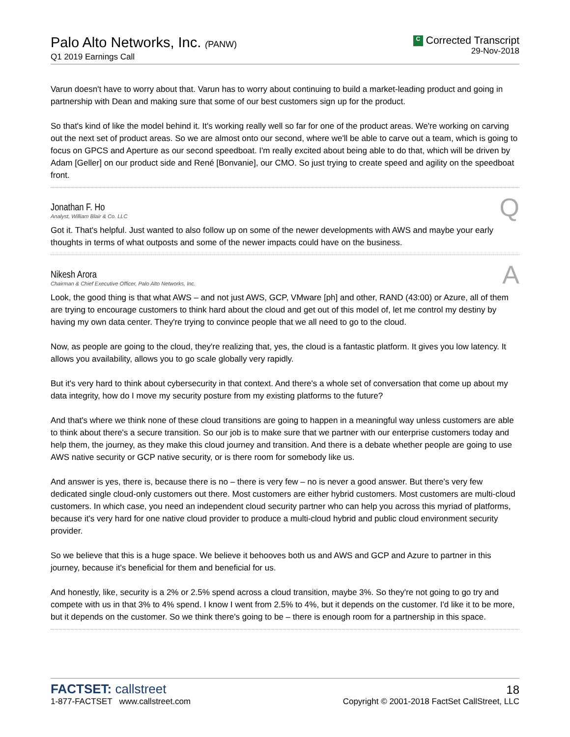Palo Alto Networks, Inc. (PANW)
Q1 2019 Earnings Call
C Corrected Transcript
29-Nov-2018
Varun doesn't have to worry about that. Varun has to worry about continuing to build a market-leading product and going in partnership with Dean and making sure that some of our best customers sign up for the product.
So that's kind of like the model behind it. It's working really well so far for one of the product areas. We're working on carving out the next set of product areas. So we are almost onto our second, where we'll be able to carve out a team, which is going to focus on GPCS and Aperture as our second speedboat. I'm really excited about being able to do that, which will be driven by Adam [Geller] on our product side and René [Bonvanie], our CMO. So just trying to create speed and agility on the speedboat front.
Jonathan F. Ho
Analyst, William Blair & Co. LLC
Q
Got it. That's helpful. Just wanted to also follow up on some of the newer developments with AWS and maybe your early thoughts in terms of what outposts and some of the newer impacts could have on the business.
Nikesh Arora
Chairman & Chief Executive Officer, Palo Alto Networks, Inc.
A
Look, the good thing is that what AWS – and not just AWS, GCP, VMware [ph] and other, RAND (43:00) or Azure, all of them are trying to encourage customers to think hard about the cloud and get out of this model of, let me control my destiny by having my own data center. They're trying to convince people that we all need to go to the cloud.
Now, as people are going to the cloud, they're realizing that, yes, the cloud is a fantastic platform. It gives you low latency. It allows you availability, allows you to go scale globally very rapidly.
But it's very hard to think about cybersecurity in that context. And there's a whole set of conversation that come up about my data integrity, how do I move my security posture from my existing platforms to the future?
And that's where we think none of these cloud transitions are going to happen in a meaningful way unless customers are able to think about there's a secure transition. So our job is to make sure that we partner with our enterprise customers today and help them, the journey, as they make this cloud journey and transition. And there is a debate whether people are going to use AWS native security or GCP native security, or is there room for somebody like us.
And answer is yes, there is, because there is no – there is very few – no is never a good answer. But there's very few dedicated single cloud-only customers out there. Most customers are either hybrid customers. Most customers are multi-cloud customers. In which case, you need an independent cloud security partner who can help you across this myriad of platforms, because it's very hard for one native cloud provider to produce a multi-cloud hybrid and public cloud environment security provider.
So we believe that this is a huge space. We believe it behooves both us and AWS and GCP and Azure to partner in this journey, because it's beneficial for them and beneficial for us.
And honestly, like, security is a 2% or 2.5% spend across a cloud transition, maybe 3%. So they're not going to go try and compete with us in that 3% to 4% spend. I know I went from 2.5% to 4%, but it depends on the customer. I'd like it to be more, but it depends on the customer. So we think there's going to be – there is enough room for a partnership in this space.
FACTSET: callstreet
1-877-FACTSET www.callstreet.com
18
Copyright © 2001-2018 FactSet CallStreet, LLC